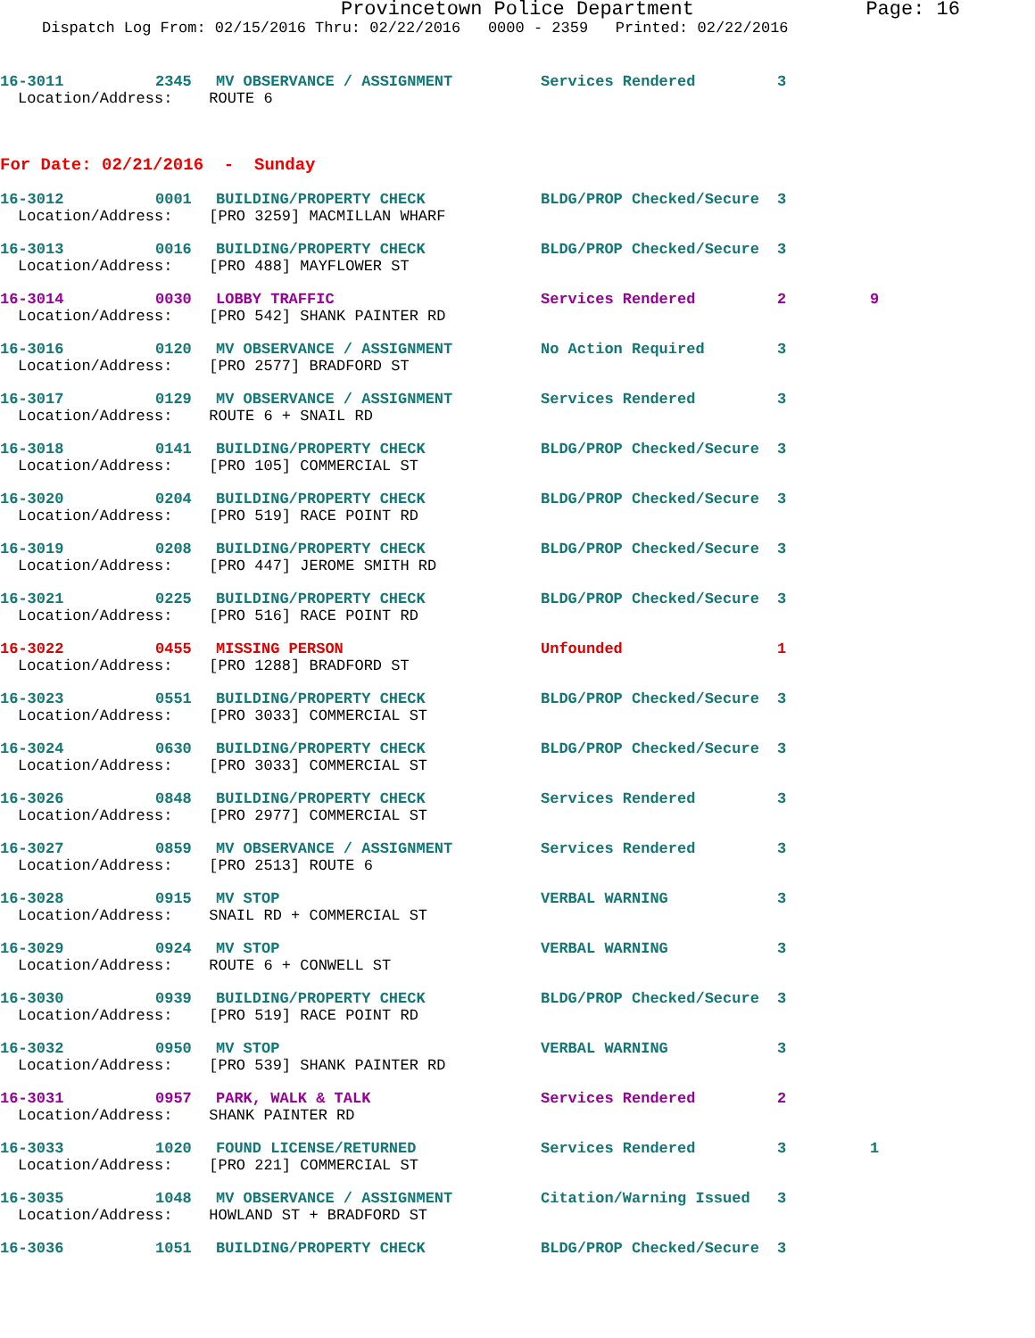Provincetown Police Department Page: 16
Dispatch Log From: 02/15/2016 Thru: 02/22/2016 0000 - 2359 Printed: 02/22/2016
16-3011 2345 MV OBSERVANCE / ASSIGNMENT Services Rendered 3
Location/Address: ROUTE 6
For Date: 02/21/2016 - Sunday
16-3012 0001 BUILDING/PROPERTY CHECK BLDG/PROP Checked/Secure 3
Location/Address: [PRO 3259] MACMILLAN WHARF
16-3013 0016 BUILDING/PROPERTY CHECK BLDG/PROP Checked/Secure 3
Location/Address: [PRO 488] MAYFLOWER ST
16-3014 0030 LOBBY TRAFFIC Services Rendered 2 9
Location/Address: [PRO 542] SHANK PAINTER RD
16-3016 0120 MV OBSERVANCE / ASSIGNMENT No Action Required 3
Location/Address: [PRO 2577] BRADFORD ST
16-3017 0129 MV OBSERVANCE / ASSIGNMENT Services Rendered 3
Location/Address: ROUTE 6 + SNAIL RD
16-3018 0141 BUILDING/PROPERTY CHECK BLDG/PROP Checked/Secure 3
Location/Address: [PRO 105] COMMERCIAL ST
16-3020 0204 BUILDING/PROPERTY CHECK BLDG/PROP Checked/Secure 3
Location/Address: [PRO 519] RACE POINT RD
16-3019 0208 BUILDING/PROPERTY CHECK BLDG/PROP Checked/Secure 3
Location/Address: [PRO 447] JEROME SMITH RD
16-3021 0225 BUILDING/PROPERTY CHECK BLDG/PROP Checked/Secure 3
Location/Address: [PRO 516] RACE POINT RD
16-3022 0455 MISSING PERSON Unfounded 1
Location/Address: [PRO 1288] BRADFORD ST
16-3023 0551 BUILDING/PROPERTY CHECK BLDG/PROP Checked/Secure 3
Location/Address: [PRO 3033] COMMERCIAL ST
16-3024 0630 BUILDING/PROPERTY CHECK BLDG/PROP Checked/Secure 3
Location/Address: [PRO 3033] COMMERCIAL ST
16-3026 0848 BUILDING/PROPERTY CHECK Services Rendered 3
Location/Address: [PRO 2977] COMMERCIAL ST
16-3027 0859 MV OBSERVANCE / ASSIGNMENT Services Rendered 3
Location/Address: [PRO 2513] ROUTE 6
16-3028 0915 MV STOP VERBAL WARNING 3
Location/Address: SNAIL RD + COMMERCIAL ST
16-3029 0924 MV STOP VERBAL WARNING 3
Location/Address: ROUTE 6 + CONWELL ST
16-3030 0939 BUILDING/PROPERTY CHECK BLDG/PROP Checked/Secure 3
Location/Address: [PRO 519] RACE POINT RD
16-3032 0950 MV STOP VERBAL WARNING 3
Location/Address: [PRO 539] SHANK PAINTER RD
16-3031 0957 PARK, WALK & TALK Services Rendered 2
Location/Address: SHANK PAINTER RD
16-3033 1020 FOUND LICENSE/RETURNED Services Rendered 3 1
Location/Address: [PRO 221] COMMERCIAL ST
16-3035 1048 MV OBSERVANCE / ASSIGNMENT Citation/Warning Issued 3
Location/Address: HOWLAND ST + BRADFORD ST
16-3036 1051 BUILDING/PROPERTY CHECK BLDG/PROP Checked/Secure 3